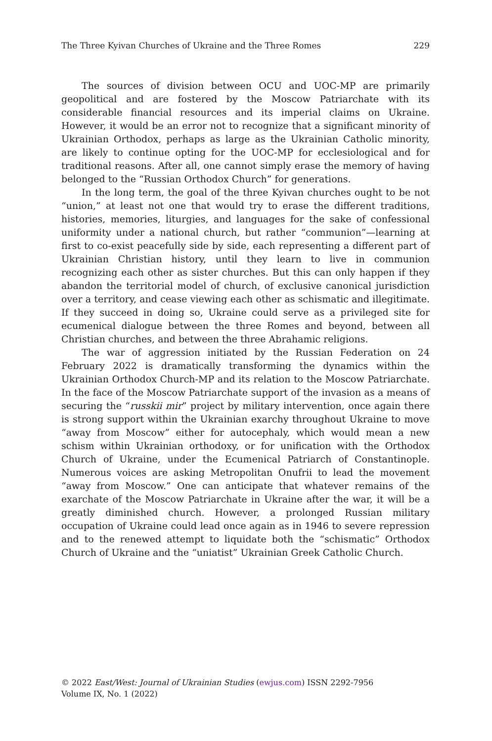The Three Kyivan Churches of Ukraine and the Three Romes 229
The sources of division between OCU and UOC-MP are primarily geopolitical and are fostered by the Moscow Patriarchate with its considerable financial resources and its imperial claims on Ukraine. However, it would be an error not to recognize that a significant minority of Ukrainian Orthodox, perhaps as large as the Ukrainian Catholic minority, are likely to continue opting for the UOC-MP for ecclesiological and for traditional reasons. After all, one cannot simply erase the memory of having belonged to the “Russian Orthodox Church” for generations.
In the long term, the goal of the three Kyivan churches ought to be not “union,” at least not one that would try to erase the different traditions, histories, memories, liturgies, and languages for the sake of confessional uniformity under a national church, but rather “communion”—learning at first to co-exist peacefully side by side, each representing a different part of Ukrainian Christian history, until they learn to live in communion recognizing each other as sister churches. But this can only happen if they abandon the territorial model of church, of exclusive canonical jurisdiction over a territory, and cease viewing each other as schismatic and illegitimate. If they succeed in doing so, Ukraine could serve as a privileged site for ecumenical dialogue between the three Romes and beyond, between all Christian churches, and between the three Abrahamic religions.
The war of aggression initiated by the Russian Federation on 24 February 2022 is dramatically transforming the dynamics within the Ukrainian Orthodox Church-MP and its relation to the Moscow Patriarchate. In the face of the Moscow Patriarchate support of the invasion as a means of securing the “russkii mir” project by military intervention, once again there is strong support within the Ukrainian exarchy throughout Ukraine to move “away from Moscow” either for autocephaly, which would mean a new schism within Ukrainian orthodoxy, or for unification with the Orthodox Church of Ukraine, under the Ecumenical Patriarch of Constantinople. Numerous voices are asking Metropolitan Onufrii to lead the movement “away from Moscow.” One can anticipate that whatever remains of the exarchate of the Moscow Patriarchate in Ukraine after the war, it will be a greatly diminished church. However, a prolonged Russian military occupation of Ukraine could lead once again as in 1946 to severe repression and to the renewed attempt to liquidate both the “schismatic” Orthodox Church of Ukraine and the “uniatist” Ukrainian Greek Catholic Church.
© 2022 East/West: Journal of Ukrainian Studies (ewjus.com) ISSN 2292-7956
Volume IX, No. 1 (2022)